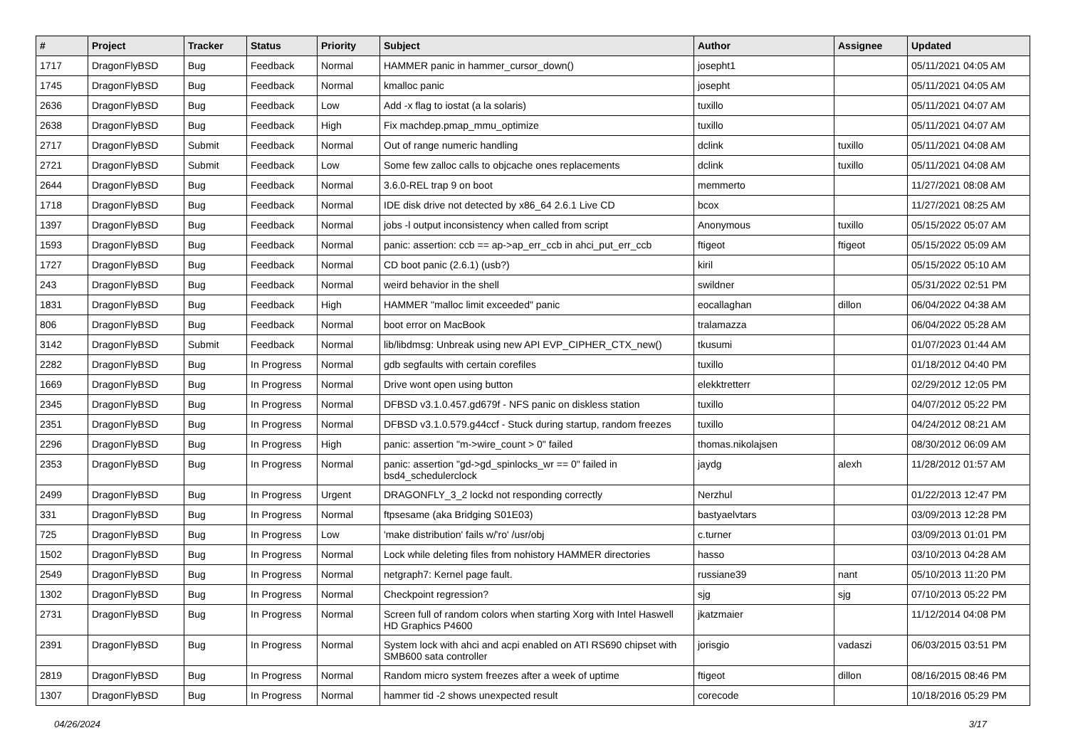| # | Project | Tracker | Status | Priority | Subject | Author | Assignee | Updated |
| --- | --- | --- | --- | --- | --- | --- | --- | --- |
| 1717 | DragonFlyBSD | Bug | Feedback | Normal | HAMMER panic in hammer_cursor_down() | josepht1 | | 05/11/2021 04:05 AM |
| 1745 | DragonFlyBSD | Bug | Feedback | Normal | kmalloc panic | josepht | | 05/11/2021 04:05 AM |
| 2636 | DragonFlyBSD | Bug | Feedback | Low | Add -x flag to iostat (a la solaris) | tuxillo | | 05/11/2021 04:07 AM |
| 2638 | DragonFlyBSD | Bug | Feedback | High | Fix machdep.pmap_mmu_optimize | tuxillo | | 05/11/2021 04:07 AM |
| 2717 | DragonFlyBSD | Submit | Feedback | Normal | Out of range numeric handling | dclink | tuxillo | 05/11/2021 04:08 AM |
| 2721 | DragonFlyBSD | Submit | Feedback | Low | Some few zalloc calls to objcache ones replacements | dclink | tuxillo | 05/11/2021 04:08 AM |
| 2644 | DragonFlyBSD | Bug | Feedback | Normal | 3.6.0-REL trap 9 on boot | memmerto | | 11/27/2021 08:08 AM |
| 1718 | DragonFlyBSD | Bug | Feedback | Normal | IDE disk drive not detected by x86_64 2.6.1 Live CD | bcox | | 11/27/2021 08:25 AM |
| 1397 | DragonFlyBSD | Bug | Feedback | Normal | jobs -l output inconsistency when called from script | Anonymous | tuxillo | 05/15/2022 05:07 AM |
| 1593 | DragonFlyBSD | Bug | Feedback | Normal | panic: assertion: ccb == ap->ap_err_ccb in ahci_put_err_ccb | ftigeot | ftigeot | 05/15/2022 05:09 AM |
| 1727 | DragonFlyBSD | Bug | Feedback | Normal | CD boot panic (2.6.1) (usb?) | kiril | | 05/15/2022 05:10 AM |
| 243 | DragonFlyBSD | Bug | Feedback | Normal | weird behavior in the shell | swildner | | 05/31/2022 02:51 PM |
| 1831 | DragonFlyBSD | Bug | Feedback | High | HAMMER "malloc limit exceeded" panic | eocallaghan | dillon | 06/04/2022 04:38 AM |
| 806 | DragonFlyBSD | Bug | Feedback | Normal | boot error on MacBook | tralamazza | | 06/04/2022 05:28 AM |
| 3142 | DragonFlyBSD | Submit | Feedback | Normal | lib/libdmsg: Unbreak using new API EVP_CIPHER_CTX_new() | tkusumi | | 01/07/2023 01:44 AM |
| 2282 | DragonFlyBSD | Bug | In Progress | Normal | gdb segfaults with certain corefiles | tuxillo | | 01/18/2012 04:40 PM |
| 1669 | DragonFlyBSD | Bug | In Progress | Normal | Drive wont open using button | elekktretterr | | 02/29/2012 12:05 PM |
| 2345 | DragonFlyBSD | Bug | In Progress | Normal | DFBSD v3.1.0.457.gd679f - NFS panic on diskless station | tuxillo | | 04/07/2012 05:22 PM |
| 2351 | DragonFlyBSD | Bug | In Progress | Normal | DFBSD v3.1.0.579.g44ccf - Stuck during startup, random freezes | tuxillo | | 04/24/2012 08:21 AM |
| 2296 | DragonFlyBSD | Bug | In Progress | High | panic: assertion "m->wire_count > 0" failed | thomas.nikolajsen | | 08/30/2012 06:09 AM |
| 2353 | DragonFlyBSD | Bug | In Progress | Normal | panic: assertion "gd->gd_spinlocks_wr == 0" failed in bsd4_schedulerclock | jaydg | alexh | 11/28/2012 01:57 AM |
| 2499 | DragonFlyBSD | Bug | In Progress | Urgent | DRAGONFLY_3_2 lockd not responding correctly | Nerzhul | | 01/22/2013 12:47 PM |
| 331 | DragonFlyBSD | Bug | In Progress | Normal | ftpsesame (aka Bridging S01E03) | bastyaelvtars | | 03/09/2013 12:28 PM |
| 725 | DragonFlyBSD | Bug | In Progress | Low | 'make distribution' fails w/'ro' /usr/obj | c.turner | | 03/09/2013 01:01 PM |
| 1502 | DragonFlyBSD | Bug | In Progress | Normal | Lock while deleting files from nohistory HAMMER directories | hasso | | 03/10/2013 04:28 AM |
| 2549 | DragonFlyBSD | Bug | In Progress | Normal | netgraph7: Kernel page fault. | russiane39 | nant | 05/10/2013 11:20 PM |
| 1302 | DragonFlyBSD | Bug | In Progress | Normal | Checkpoint regression? | sjg | sjg | 07/10/2013 05:22 PM |
| 2731 | DragonFlyBSD | Bug | In Progress | Normal | Screen full of random colors when starting Xorg with Intel Haswell HD Graphics P4600 | jkatzmaier | | 11/12/2014 04:08 PM |
| 2391 | DragonFlyBSD | Bug | In Progress | Normal | System lock with ahci and acpi enabled on ATI RS690 chipset with SMB600 sata controller | jorisgio | vadaszi | 06/03/2015 03:51 PM |
| 2819 | DragonFlyBSD | Bug | In Progress | Normal | Random micro system freezes after a week of uptime | ftigeot | dillon | 08/16/2015 08:46 PM |
| 1307 | DragonFlyBSD | Bug | In Progress | Normal | hammer tid -2 shows unexpected result | corecode | | 10/18/2016 05:29 PM |
04/26/2024 3/17